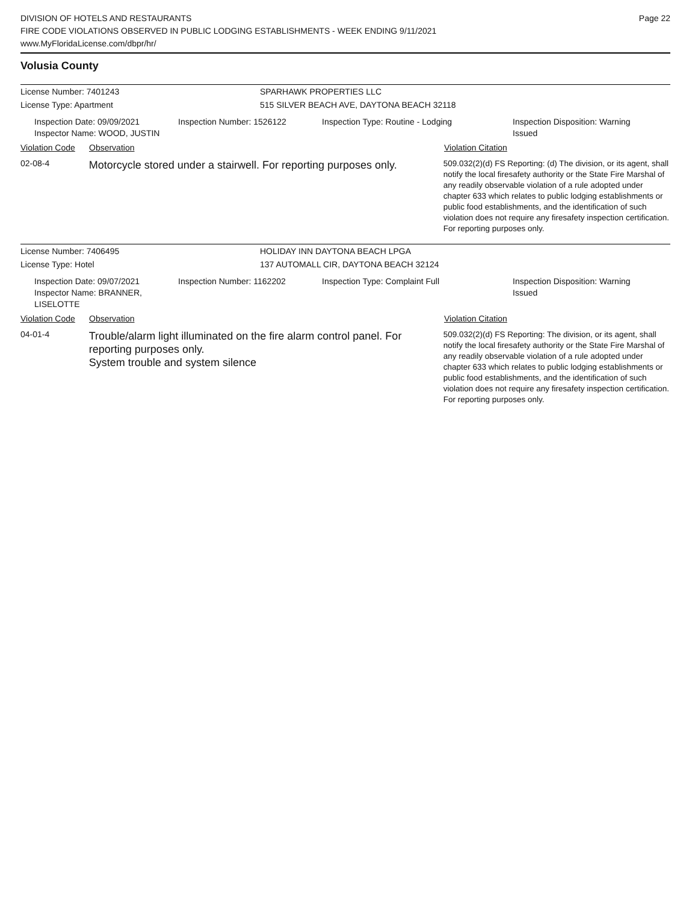DIVISION OF HOTELS AND RESTAURANTS
FIRE CODE VIOLATIONS OBSERVED IN PUBLIC LODGING ESTABLISHMENTS - WEEK ENDING 9/11/2021
www.MyFloridaLicense.com/dbpr/hr/
Page 22
Volusia County
License Number: 7401243 SPARHAWK PROPERTIES LLC
License Type: Apartment 515 SILVER BEACH AVE, DAYTONA BEACH 32118
Inspection Date: 09/09/2021
Inspector Name: WOOD, JUSTIN
Inspection Number: 1526122 Inspection Type: Routine - Lodging Inspection Disposition: Warning Issued
Violation Code Observation Violation Citation
02-08-4
Motorcycle stored under a stairwell. For reporting purposes only.
509.032(2)(d) FS Reporting: (d) The division, or its agent, shall notify the local firesafety authority or the State Fire Marshal of any readily observable violation of a rule adopted under chapter 633 which relates to public lodging establishments or public food establishments, and the identification of such violation does not require any firesafety inspection certification. For reporting purposes only.
License Number: 7406495 HOLIDAY INN DAYTONA BEACH LPGA
License Type: Hotel 137 AUTOMALL CIR, DAYTONA BEACH 32124
Inspection Date: 09/07/2021
Inspector Name: BRANNER, LISELOTTE
Inspection Number: 1162202 Inspection Type: Complaint Full Inspection Disposition: Warning Issued
Violation Code Observation Violation Citation
04-01-4
Trouble/alarm light illuminated on the fire alarm control panel. For reporting purposes only.
System trouble and system silence
509.032(2)(d) FS Reporting: The division, or its agent, shall notify the local firesafety authority or the State Fire Marshal of any readily observable violation of a rule adopted under chapter 633 which relates to public lodging establishments or public food establishments, and the identification of such violation does not require any firesafety inspection certification. For reporting purposes only.